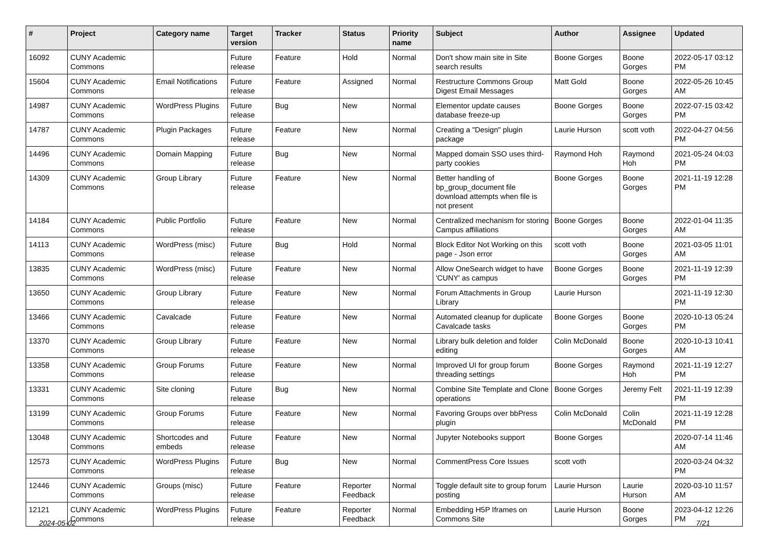| # | Project | Category name | Target version | Tracker | Status | Priority name | Subject | Author | Assignee | Updated |
| --- | --- | --- | --- | --- | --- | --- | --- | --- | --- | --- |
| 16092 | CUNY Academic Commons | | Future release | Feature | Hold | Normal | Don't show main site in Site search results | Boone Gorges | Boone Gorges | 2022-05-17 03:12 PM |
| 15604 | CUNY Academic Commons | Email Notifications | Future release | Feature | Assigned | Normal | Restructure Commons Group Digest Email Messages | Matt Gold | Boone Gorges | 2022-05-26 10:45 AM |
| 14987 | CUNY Academic Commons | WordPress Plugins | Future release | Bug | New | Normal | Elementor update causes database freeze-up | Boone Gorges | Boone Gorges | 2022-07-15 03:42 PM |
| 14787 | CUNY Academic Commons | Plugin Packages | Future release | Feature | New | Normal | Creating a "Design" plugin package | Laurie Hurson | scott voth | 2022-04-27 04:56 PM |
| 14496 | CUNY Academic Commons | Domain Mapping | Future release | Bug | New | Normal | Mapped domain SSO uses third-party cookies | Raymond Hoh | Raymond Hoh | 2021-05-24 04:03 PM |
| 14309 | CUNY Academic Commons | Group Library | Future release | Feature | New | Normal | Better handling of bp_group_document file download attempts when file is not present | Boone Gorges | Boone Gorges | 2021-11-19 12:28 PM |
| 14184 | CUNY Academic Commons | Public Portfolio | Future release | Feature | New | Normal | Centralized mechanism for storing Campus affiliations | Boone Gorges | Boone Gorges | 2022-01-04 11:35 AM |
| 14113 | CUNY Academic Commons | WordPress (misc) | Future release | Bug | Hold | Normal | Block Editor Not Working on this page - Json error | scott voth | Boone Gorges | 2021-03-05 11:01 AM |
| 13835 | CUNY Academic Commons | WordPress (misc) | Future release | Feature | New | Normal | Allow OneSearch widget to have 'CUNY' as campus | Boone Gorges | Boone Gorges | 2021-11-19 12:39 PM |
| 13650 | CUNY Academic Commons | Group Library | Future release | Feature | New | Normal | Forum Attachments in Group Library | Laurie Hurson | | 2021-11-19 12:30 PM |
| 13466 | CUNY Academic Commons | Cavalcade | Future release | Feature | New | Normal | Automated cleanup for duplicate Cavalcade tasks | Boone Gorges | Boone Gorges | 2020-10-13 05:24 PM |
| 13370 | CUNY Academic Commons | Group Library | Future release | Feature | New | Normal | Library bulk deletion and folder editing | Colin McDonald | Boone Gorges | 2020-10-13 10:41 AM |
| 13358 | CUNY Academic Commons | Group Forums | Future release | Feature | New | Normal | Improved UI for group forum threading settings | Boone Gorges | Raymond Hoh | 2021-11-19 12:27 PM |
| 13331 | CUNY Academic Commons | Site cloning | Future release | Bug | New | Normal | Combine Site Template and Clone operations | Boone Gorges | Jeremy Felt | 2021-11-19 12:39 PM |
| 13199 | CUNY Academic Commons | Group Forums | Future release | Feature | New | Normal | Favoring Groups over bbPress plugin | Colin McDonald | Colin McDonald | 2021-11-19 12:28 PM |
| 13048 | CUNY Academic Commons | Shortcodes and embeds | Future release | Feature | New | Normal | Jupyter Notebooks support | Boone Gorges | | 2020-07-14 11:46 AM |
| 12573 | CUNY Academic Commons | WordPress Plugins | Future release | Bug | New | Normal | CommentPress Core Issues | scott voth | | 2020-03-24 04:32 PM |
| 12446 | CUNY Academic Commons | Groups (misc) | Future release | Feature | Reporter Feedback | Normal | Toggle default site to group forum posting | Laurie Hurson | Laurie Hurson | 2020-03-10 11:57 AM |
| 12121 | CUNY Academic Commons | WordPress Plugins | Future release | Feature | Reporter Feedback | Normal | Embedding H5P Iframes on Commons Site | Laurie Hurson | Boone Gorges | 2023-04-12 12:26 PM |
2024-05-02 7/21